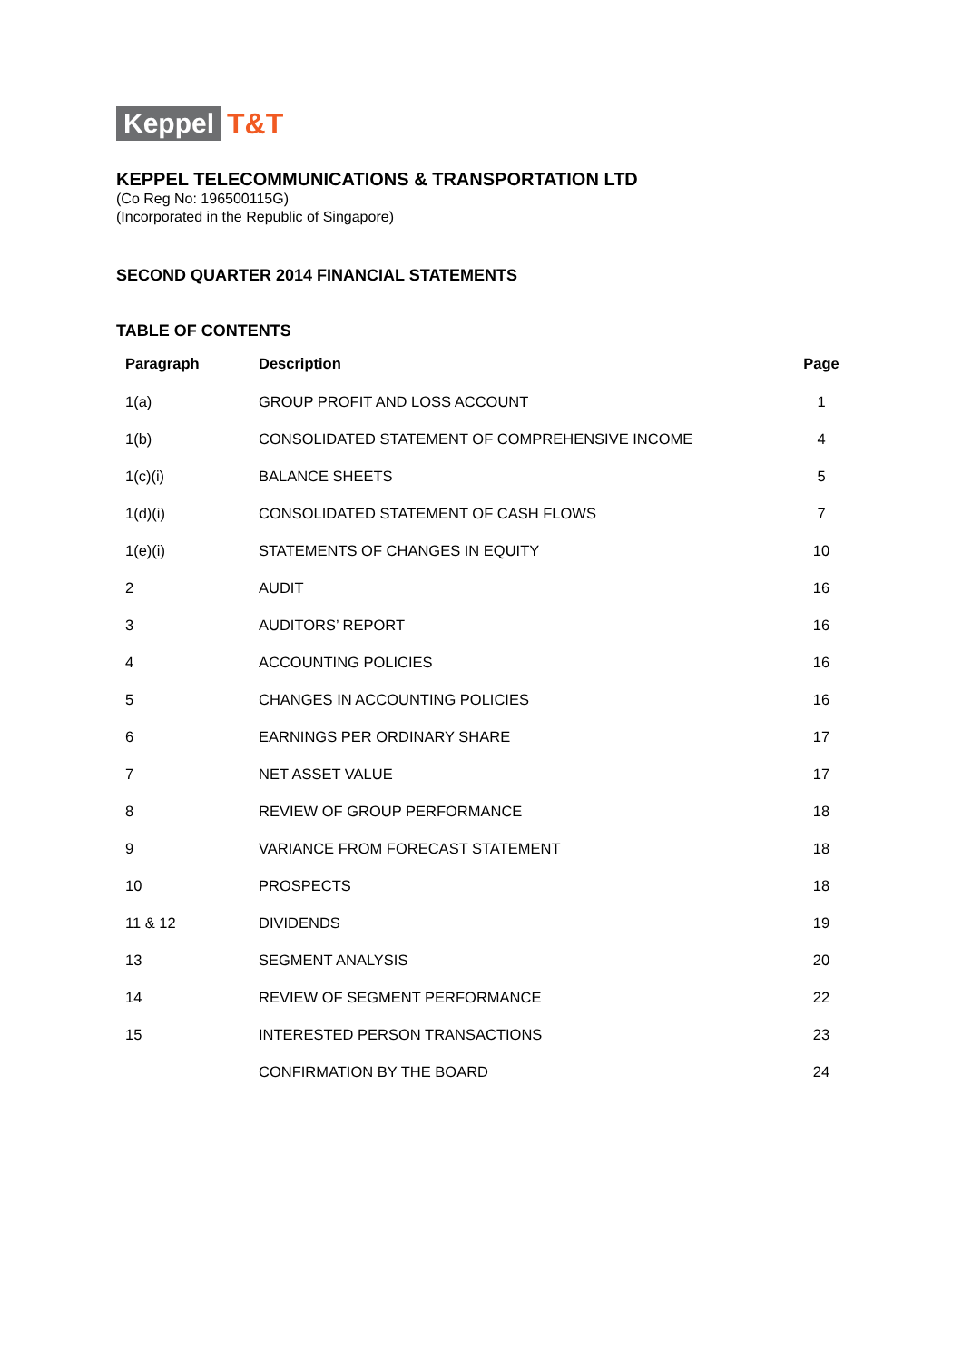Keppel T&T
KEPPEL TELECOMMUNICATIONS & TRANSPORTATION LTD
(Co Reg No: 196500115G)
(Incorporated in the Republic of Singapore)
SECOND QUARTER 2014 FINANCIAL STATEMENTS
TABLE OF CONTENTS
| Paragraph | Description | Page |
| --- | --- | --- |
| 1(a) | GROUP PROFIT AND LOSS ACCOUNT | 1 |
| 1(b) | CONSOLIDATED STATEMENT OF COMPREHENSIVE INCOME | 4 |
| 1(c)(i) | BALANCE SHEETS | 5 |
| 1(d)(i) | CONSOLIDATED STATEMENT OF CASH FLOWS | 7 |
| 1(e)(i) | STATEMENTS OF CHANGES IN EQUITY | 10 |
| 2 | AUDIT | 16 |
| 3 | AUDITORS’ REPORT | 16 |
| 4 | ACCOUNTING POLICIES | 16 |
| 5 | CHANGES IN ACCOUNTING POLICIES | 16 |
| 6 | EARNINGS PER ORDINARY SHARE | 17 |
| 7 | NET ASSET VALUE | 17 |
| 8 | REVIEW OF GROUP PERFORMANCE | 18 |
| 9 | VARIANCE FROM FORECAST STATEMENT | 18 |
| 10 | PROSPECTS | 18 |
| 11 & 12 | DIVIDENDS | 19 |
| 13 | SEGMENT ANALYSIS | 20 |
| 14 | REVIEW OF SEGMENT PERFORMANCE | 22 |
| 15 | INTERESTED PERSON TRANSACTIONS | 23 |
| | CONFIRMATION BY THE BOARD | 24 |